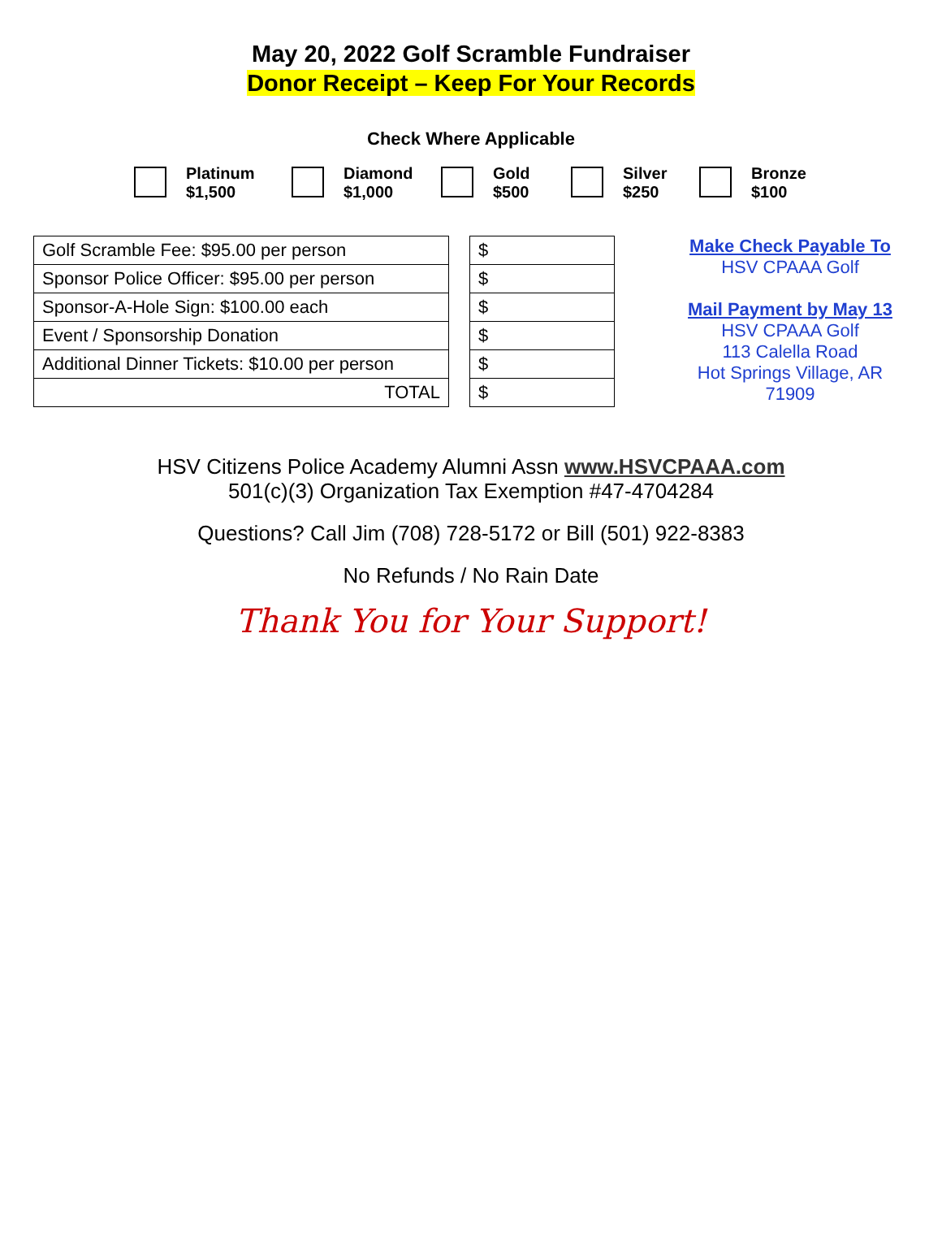May 20, 2022 Golf Scramble Fundraiser
Donor Receipt – Keep For Your Records
Check Where Applicable
Platinum
$1,500
Diamond
$1,000
Gold
$500
Silver
$250
Bronze
$100
| Golf Scramble Fee: $95.00 per person |
| Sponsor Police Officer: $95.00 per person |
| Sponsor-A-Hole Sign: $100.00 each |
| Event / Sponsorship Donation |
| Additional Dinner Tickets: $10.00 per person |
| TOTAL |
| $ |
| $ |
| $ |
| $ |
| $ |
| $ |
Make Check Payable To
HSV CPAAA Golf
Mail Payment by May 13
HSV CPAAA Golf
113 Calella Road
Hot Springs Village, AR
71909
HSV Citizens Police Academy Alumni Assn www.HSVCPAAA.com
501(c)(3) Organization Tax Exemption #47-4704284
Questions? Call Jim (708) 728-5172 or Bill (501) 922-8383
No Refunds / No Rain Date
Thank You for Your Support!